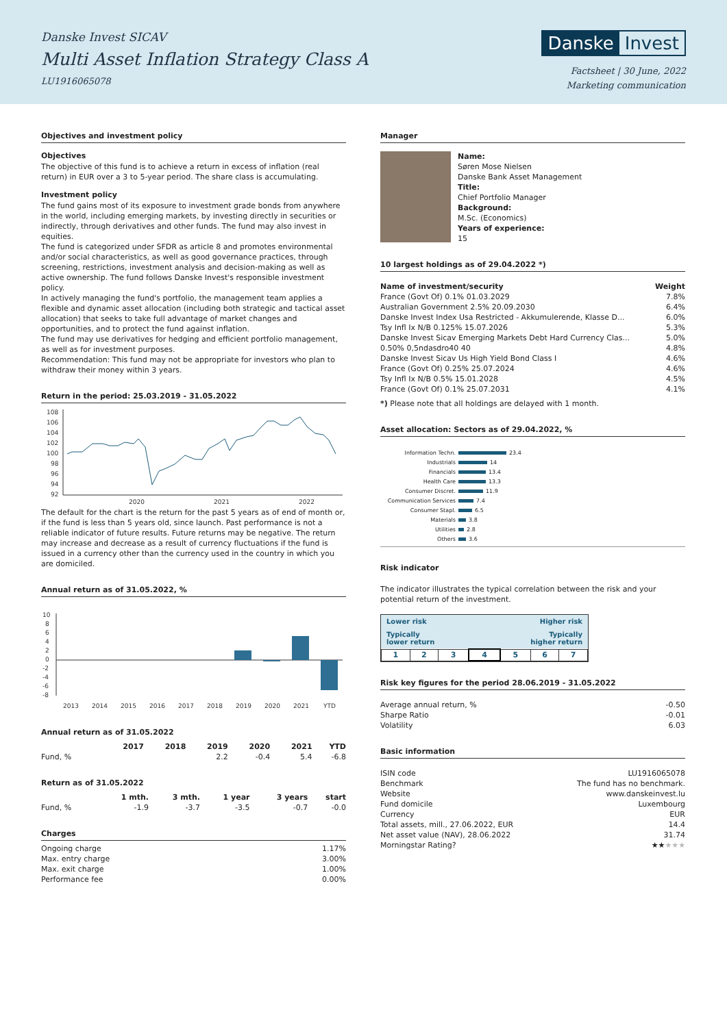Danske Invest SICAV
Multi Asset Inflation Strategy Class A
LU1916065078
Danske Invest
Factsheet | 30 June, 2022
Marketing communication
Objectives and investment policy
Objectives
The objective of this fund is to achieve a return in excess of inflation (real return) in EUR over a 3 to 5-year period. The share class is accumulating.
Investment policy
The fund gains most of its exposure to investment grade bonds from anywhere in the world, including emerging markets, by investing directly in securities or indirectly, through derivatives and other funds. The fund may also invest in equities.
The fund is categorized under SFDR as article 8 and promotes environmental and/or social characteristics, as well as good governance practices, through screening, restrictions, investment analysis and decision-making as well as active ownership. The fund follows Danske Invest's responsible investment policy.
In actively managing the fund's portfolio, the management team applies a flexible and dynamic asset allocation (including both strategic and tactical asset allocation) that seeks to take full advantage of market changes and opportunities, and to protect the fund against inflation.
The fund may use derivatives for hedging and efficient portfolio management, as well as for investment purposes.
Recommendation: This fund may not be appropriate for investors who plan to withdraw their money within 3 years.
Return in the period: 25.03.2019 - 31.05.2022
108
106
104
102
100
98
96
94
92
2020
2021
2022
The default for the chart is the return for the past 5 years as of end of month or, if the fund is less than 5 years old, since launch. Past performance is not a reliable indicator of future results. Future returns may be negative. The return may increase and decrease as a result of currency fluctuations if the fund is issued in a currency other than the currency used in the country in which you are domiciled.
Annual return as of 31.05.2022, %
10
8
6
4
2
0
-2
-4
-6
-8
2013
2014
2015
2016
2017
2018
2019
2020
2021
YTD
Annual return as of 31.05.2022
| | 2017 | 2018 | 2019 | 2020 | 2021 | YTD |
| --- | --- | --- | --- | --- | --- | --- |
| Fund, % | | | 2.2 | -0.4 | 5.4 | -6.8 |
Return as of 31.05.2022
| | 1 mth. | 3 mth. | 1 year | 3 years | start |
| --- | --- | --- | --- | --- | --- |
| Fund, % | -1.9 | -3.7 | -3.5 | -0.7 | -0.0 |
Charges
| Ongoing charge | 1.17% |
| Max. entry charge | 3.00% |
| Max. exit charge | 1.00% |
| Performance fee | 0.00% |
Manager
Name:
Søren Mose Nielsen
Danske Bank Asset Management
Title:
Chief Portfolio Manager
Background:
M.Sc. (Economics)
Years of experience:
15
10 largest holdings as of 29.04.2022 *)
| Name of investment/security | Weight |
| --- | --- |
| France (Govt Of) 0.1% 01.03.2029 | 7.8% |
| Australian Government 2.5% 20.09.2030 | 6.4% |
| Danske Invest Index Usa Restricted - Akkumulerende, Klasse D... | 6.0% |
| Tsy Infl Ix N/B 0.125% 15.07.2026 | 5.3% |
| Danske Invest Sicav Emerging Markets Debt Hard Currency Clas... | 5.0% |
| 0.50% 0,5ndasdro40 40 | 4.8% |
| Danske Invest Sicav Us High Yield Bond Class I | 4.6% |
| France (Govt Of) 0.25% 25.07.2024 | 4.6% |
| Tsy Infl Ix N/B 0.5% 15.01.2028 | 4.5% |
| France (Govt Of) 0.1% 25.07.2031 | 4.1% |
*) Please note that all holdings are delayed with 1 month.
Asset allocation: Sectors as of 29.04.2022, %
Information Techn. 23.4
Industrials 14
Financials 13.4
Health Care 13.3
Consumer Discret. 11.9
Communication Services 7.4
Consumer Stapl. 6.5
Materials 3.8
Utilities 2.8
Others 3.6
Risk indicator
The indicator illustrates the typical correlation between the risk and your potential return of the investment.
Lower risk Higher risk
Typically
lower return Typically
higher return
| 1 | 2 | 3 | 4 | 5 | 6 | 7 |
Risk key figures for the period 28.06.2019 - 31.05.2022
| Average annual return, % | -0.50 |
| Sharpe Ratio | -0.01 |
| Volatility | 6.03 |
Basic information
| ISIN code | LU1916065078 |
| Benchmark | The fund has no benchmark. |
| Website | www.danskeinvest.lu |
| Fund domicile | Luxembourg |
| Currency | EUR |
| Total assets, mill., 27.06.2022, EUR | 14.4 |
| Net asset value (NAV), 28.06.2022 | 31.74 |
| Morningstar Rating? | ★★ ★★★ |